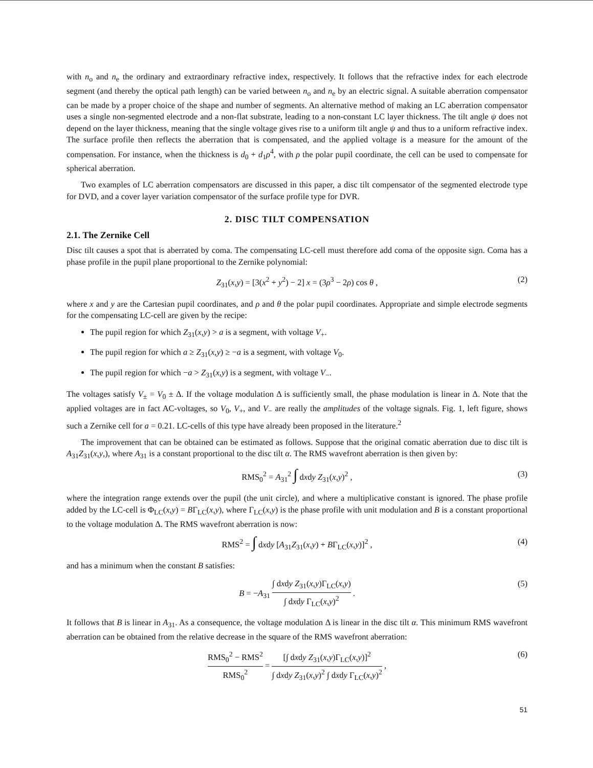with n<sub>o</sub> and n<sub>e</sub> the ordinary and extraordinary refractive index, respectively. It follows that the refractive index for each electrode segment (and thereby the optical path length) can be varied between n<sub>o</sub> and n<sub>e</sub> by an electric signal. A suitable aberration compensator can be made by a proper choice of the shape and number of segments. An alternative method of making an LC aberration compensator uses a single non-segmented electrode and a non-flat substrate, leading to a non-constant LC layer thickness. The tilt angle ψ does not depend on the layer thickness, meaning that the single voltage gives rise to a uniform tilt angle ψ and thus to a uniform refractive index. The surface profile then reflects the aberration that is compensated, and the applied voltage is a measure for the amount of the compensation. For instance, when the thickness is d<sub>0</sub> + d<sub>1</sub>ρ<sup>4</sup>, with ρ the polar pupil coordinate, the cell can be used to compensate for spherical aberration.
Two examples of LC aberration compensators are discussed in this paper, a disc tilt compensator of the segmented electrode type for DVD, and a cover layer variation compensator of the surface profile type for DVR.
2. DISC TILT COMPENSATION
2.1. The Zernike Cell
Disc tilt causes a spot that is aberrated by coma. The compensating LC-cell must therefore add coma of the opposite sign. Coma has a phase profile in the pupil plane proportional to the Zernike polynomial:
Z<sub>31</sub>(x,y) = [3(x<sup>2</sup> + y<sup>2</sup>) − 2] x = (3ρ<sup>3</sup> − 2ρ) cos θ , (2)
where x and y are the Cartesian pupil coordinates, and ρ and θ the polar pupil coordinates. Appropriate and simple electrode segments for the compensating LC-cell are given by the recipe:
The pupil region for which Z<sub>31</sub>(x,y) > a is a segment, with voltage V<sub>+</sub>.
The pupil region for which a ≥ Z<sub>31</sub>(x,y) ≥ −a is a segment, with voltage V<sub>0</sub>.
The pupil region for which −a > Z<sub>31</sub>(x,y) is a segment, with voltage V<sub>−</sub>.
The voltages satisfy V<sub>±</sub> = V<sub>0</sub> ± Δ. If the voltage modulation Δ is sufficiently small, the phase modulation is linear in Δ. Note that the applied voltages are in fact AC-voltages, so V<sub>0</sub>, V<sub>+</sub>, and V<sub>−</sub> are really the amplitudes of the voltage signals. Fig. 1, left figure, shows such a Zernike cell for a = 0.21. LC-cells of this type have already been proposed in the literature.<sup>2</sup>
The improvement that can be obtained can be estimated as follows. Suppose that the original comatic aberration due to disc tilt is A<sub>31</sub>Z<sub>31</sub>(x,y,), where A<sub>31</sub> is a constant proportional to the disc tilt α. The RMS wavefront aberration is then given by:
RMS<sub>0</sub><sup>2</sup> = A<sub>31</sub><sup>2</sup> ∫ dxdy Z<sub>31</sub>(x,y)<sup>2</sup> , (3)
where the integration range extends over the pupil (the unit circle), and where a multiplicative constant is ignored. The phase profile added by the LC-cell is Φ<sub>LC</sub>(x,y) = BΓ<sub>LC</sub>(x,y), where Γ<sub>LC</sub>(x,y) is the phase profile with unit modulation and B is a constant proportional to the voltage modulation Δ. The RMS wavefront aberration is now:
RMS<sup>2</sup> = ∫ dxdy [A<sub>31</sub>Z<sub>31</sub>(x,y) + BΓ<sub>LC</sub>(x,y)]<sup>2</sup> , (4)
and has a minimum when the constant B satisfies:
B = −A<sub>31</sub> ∫ dxdy Z<sub>31</sub>(x,y)Γ<sub>LC</sub>(x,y) ∫ dxdy Γ<sub>LC</sub>(x,y)<sup>2</sup> . (5)
It follows that B is linear in A<sub>31</sub>. As a consequence, the voltage modulation Δ is linear in the disc tilt α. This minimum RMS wavefront aberration can be obtained from the relative decrease in the square of the RMS wavefront aberration:
RMS<sub>0</sub><sup>2</sup> − RMS<sup>2</sup> RMS<sub>0</sub><sup>2</sup> = [∫ dxdy Z<sub>31</sub>(x,y)Γ<sub>LC</sub>(x,y)]<sup>2</sup> ∫ dxdy Z<sub>31</sub>(x,y)<sup>2</sup> ∫ dxdy Γ<sub>LC</sub>(x,y)<sup>2</sup> , (6)
51